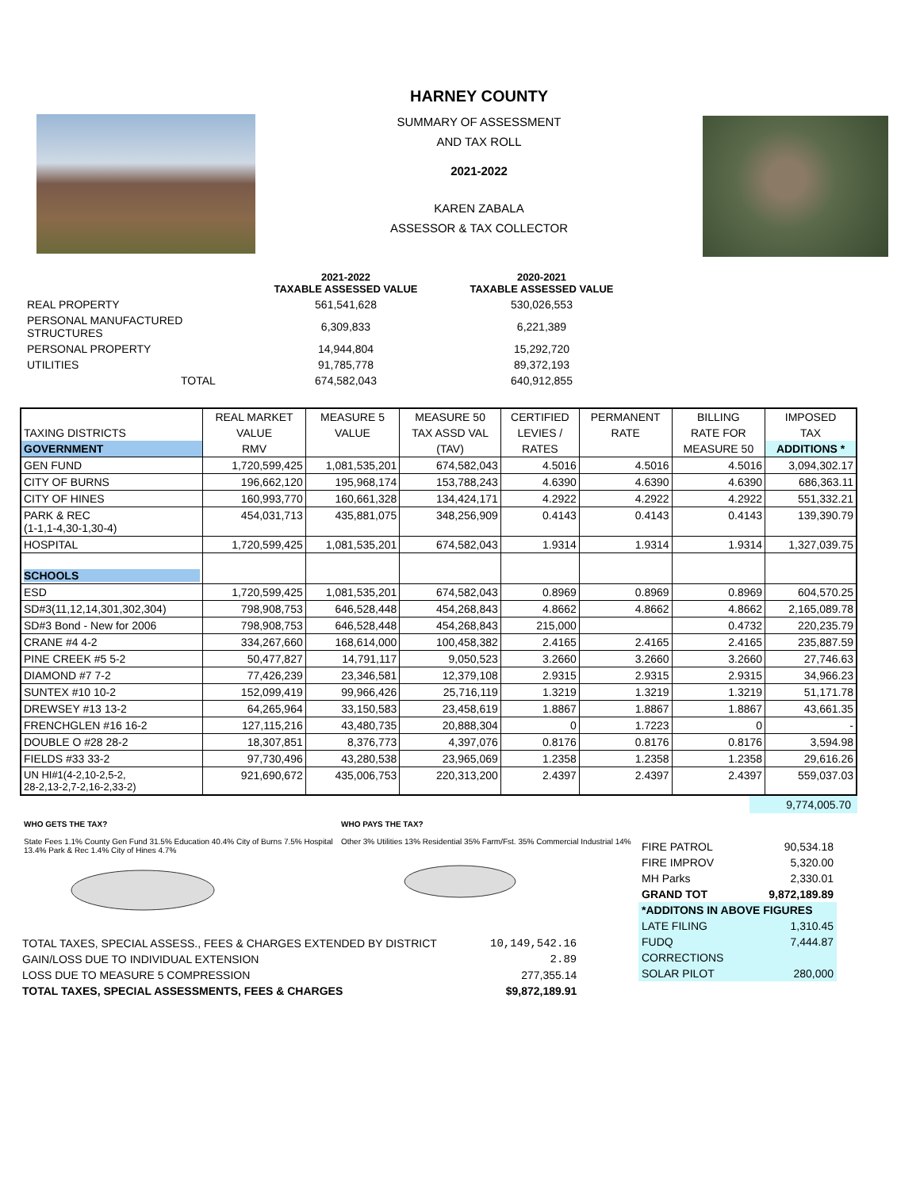HARNEY COUNTY
SUMMARY OF ASSESSMENT
AND TAX ROLL
2021-2022
KAREN ZABALA
ASSESSOR & TAX COLLECTOR
| | 2021-2022 TAXABLE ASSESSED VALUE | 2020-2021 TAXABLE ASSESSED VALUE |
| --- | --- | --- |
| REAL PROPERTY | 561,541,628 | 530,026,553 |
| PERSONAL MANUFACTURED STRUCTURES | 6,309,833 | 6,221,389 |
| PERSONAL PROPERTY | 14,944,804 | 15,292,720 |
| UTILITIES | 91,785,778 | 89,372,193 |
| TOTAL | 674,582,043 | 640,912,855 |
| | REAL MARKET | MEASURE 5 | MEASURE 50 | CERTIFIED | PERMANENT | BILLING | IMPOSED |
| TAXING DISTRICTS | VALUE | VALUE | TAX ASSD VAL | LEVIES / | RATE | RATE FOR | TAX |
| GOVERNMENT | RMV | | (TAV) | RATES | | MEASURE 50 | ADDITIONS * |
| GEN FUND | 1,720,599,425 | 1,081,535,201 | 674,582,043 | 4.5016 | 4.5016 | 4.5016 | 3,094,302.17 |
| CITY OF BURNS | 196,662,120 | 195,968,174 | 153,788,243 | 4.6390 | 4.6390 | 4.6390 | 686,363.11 |
| CITY OF HINES | 160,993,770 | 160,661,328 | 134,424,171 | 4.2922 | 4.2922 | 4.2922 | 551,332.21 |
| PARK & REC (1-1,1-4,30-1,30-4) | 454,031,713 | 435,881,075 | 348,256,909 | 0.4143 | 0.4143 | 0.4143 | 139,390.79 |
| HOSPITAL | 1,720,599,425 | 1,081,535,201 | 674,582,043 | 1.9314 | 1.9314 | 1.9314 | 1,327,039.75 |
| SCHOOLS | | | | | | | |
| ESD | 1,720,599,425 | 1,081,535,201 | 674,582,043 | 0.8969 | 0.8969 | 0.8969 | 604,570.25 |
| SD#3(11,12,14,301,302,304) | 798,908,753 | 646,528,448 | 454,268,843 | 4.8662 | 4.8662 | 4.8662 | 2,165,089.78 |
| SD#3 Bond - New for 2006 | 798,908,753 | 646,528,448 | 454,268,843 | 215,000 | | 0.4732 | 220,235.79 |
| CRANE #4 4-2 | 334,267,660 | 168,614,000 | 100,458,382 | 2.4165 | 2.4165 | 2.4165 | 235,887.59 |
| PINE CREEK #5 5-2 | 50,477,827 | 14,791,117 | 9,050,523 | 3.2660 | 3.2660 | 3.2660 | 27,746.63 |
| DIAMOND #7 7-2 | 77,426,239 | 23,346,581 | 12,379,108 | 2.9315 | 2.9315 | 2.9315 | 34,966.23 |
| SUNTEX #10 10-2 | 152,099,419 | 99,966,426 | 25,716,119 | 1.3219 | 1.3219 | 1.3219 | 51,171.78 |
| DREWSEY #13 13-2 | 64,265,964 | 33,150,583 | 23,458,619 | 1.8867 | 1.8867 | 1.8867 | 43,661.35 |
| FRENCHGLEN #16 16-2 | 127,115,216 | 43,480,735 | 20,888,304 | 0 | 1.7223 | 0 | - |
| DOUBLE O #28 28-2 | 18,307,851 | 8,376,773 | 4,397,076 | 0.8176 | 0.8176 | 0.8176 | 3,594.98 |
| FIELDS #33 33-2 | 97,730,496 | 43,280,538 | 23,965,069 | 1.2358 | 1.2358 | 1.2358 | 29,616.26 |
| UN HI#1(4-2,10-2,5-2, 28-2,13-2,7-2,16-2,33-2) | 921,690,672 | 435,006,753 | 220,313,200 | 2.4397 | 2.4397 | 2.4397 | 559,037.03 |
9,774,005.70
WHO GETS THE TAX?
State Fees 1.1% County Gen Fund 31.5% Education 40.4% City of Burns 7.5% Hospital 13.4% Park & Rec 1.4% City of Hines 4.7%
WHO PAYS THE TAX?
Other 3% Utilities 13% Residential 35% Farm/Fst. 35% Commercial Industrial 14%
| TOTAL TAXES, SPECIAL ASSESS., FEES & CHARGES EXTENDED BY DISTRICT | 10,149,542.16 |
| GAIN/LOSS DUE TO INDIVIDUAL EXTENSION | 2.89 |
| LOSS DUE TO MEASURE 5 COMPRESSION | 277,355.14 |
| TOTAL TAXES, SPECIAL ASSESSMENTS, FEES & CHARGES | $9,872,189.91 |
| FIRE PATROL | 90,534.18 |
| FIRE IMPROV | 5,320.00 |
| MH Parks | 2,330.01 |
| GRAND TOT | 9,872,189.89 |
| *ADDITONS IN ABOVE FIGURES | |
| LATE FILING | 1,310.45 |
| FUDQ | 7,444.87 |
| CORRECTIONS | |
| SOLAR PILOT | 280,000 |